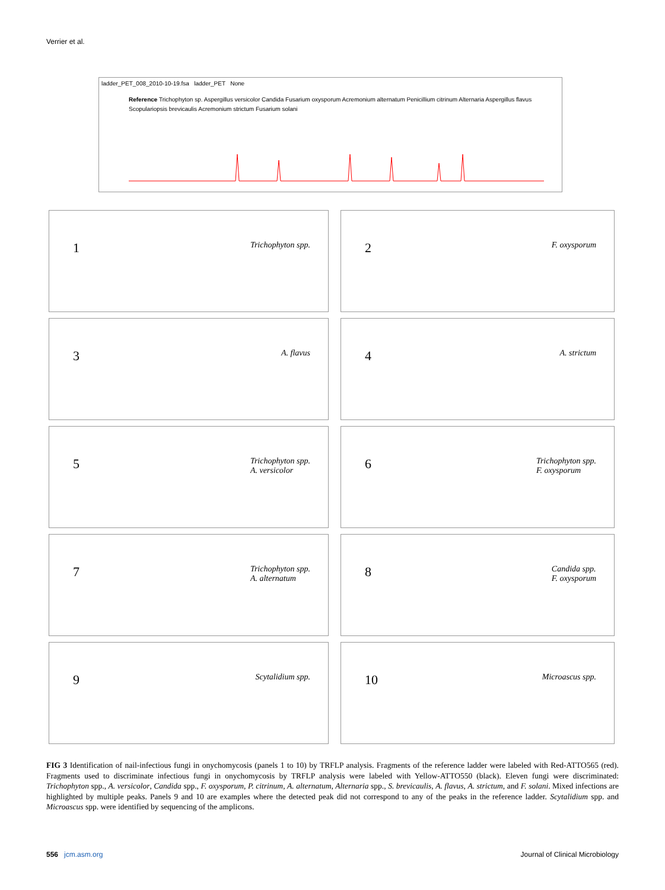Verrier et al.
ladder_PET_008_2010-10-19.fsa ladder_PET None
Reference Trichophyton sp. Aspergillus versicolor Candida Fusarium oxysporum Acremonium alternatum Penicillium citrinum Alternaria Aspergillus flavus Scopulariopsis brevicaulis Acremonium strictum Fusarium solani
1 Trichophyton spp.
2 F. oxysporum
3 A. flavus
4 A. strictum
5 Trichophyton spp.
A. versicolor
6 Trichophyton spp.
F. oxysporum
7 Trichophyton spp.
A. alternatum
8 Candida spp.
F. oxysporum
9 Scytalidium spp.
10 Microascus spp.
FIG 3 Identification of nail-infectious fungi in onychomycosis (panels 1 to 10) by TRFLP analysis. Fragments of the reference ladder were labeled with Red-ATTO565 (red). Fragments used to discriminate infectious fungi in onychomycosis by TRFLP analysis were labeled with Yellow-ATTO550 (black). Eleven fungi were discriminated: Trichophyton spp., A. versicolor, Candida spp., F. oxysporum, P. citrinum, A. alternatum, Alternaria spp., S. brevicaulis, A. flavus, A. strictum, and F. solani. Mixed infections are highlighted by multiple peaks. Panels 9 and 10 are examples where the detected peak did not correspond to any of the peaks in the reference ladder. Scytalidium spp. and Microascus spp. were identified by sequencing of the amplicons.
556 jcm.asm.org Journal of Clinical Microbiology